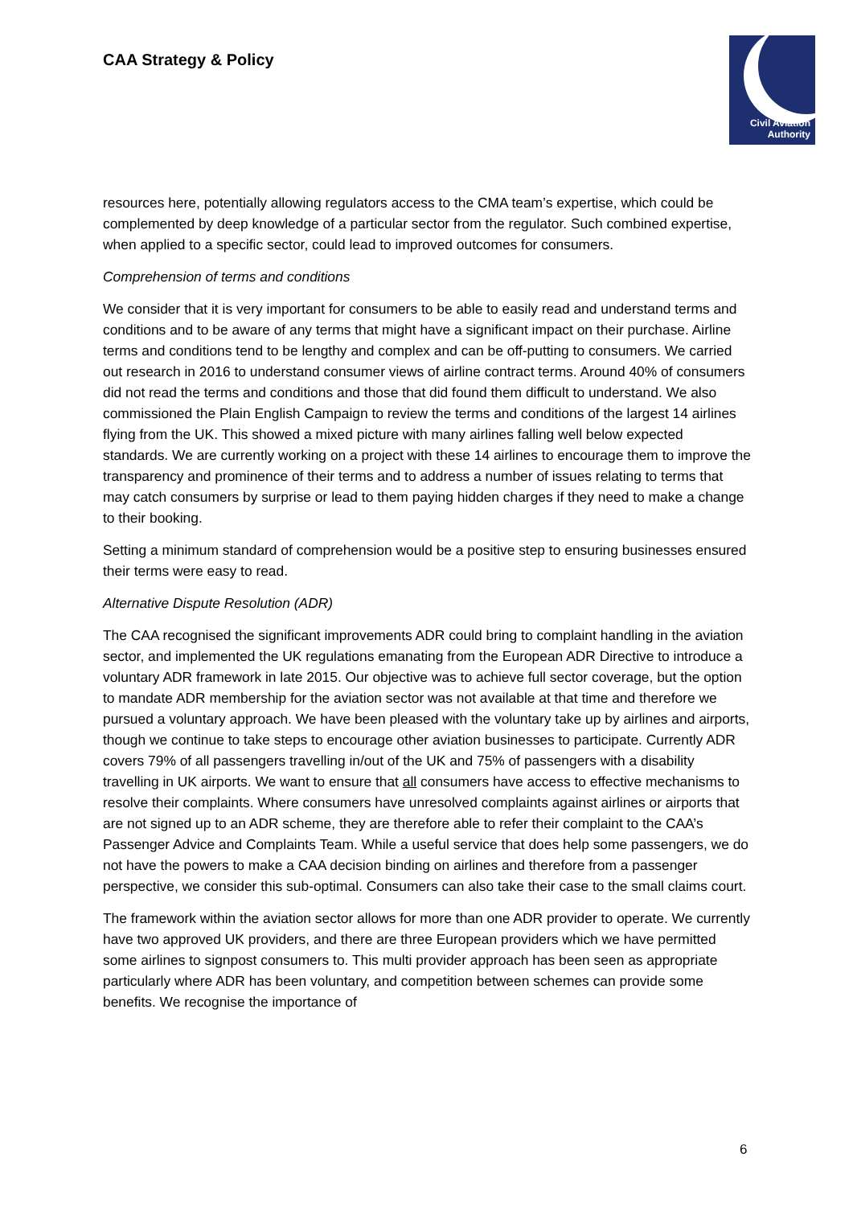CAA Strategy & Policy
Civil Aviation
Authority
resources here, potentially allowing regulators access to the CMA team’s expertise, which could be complemented by deep knowledge of a particular sector from the regulator. Such combined expertise, when applied to a specific sector, could lead to improved outcomes for consumers.
Comprehension of terms and conditions
We consider that it is very important for consumers to be able to easily read and understand terms and conditions and to be aware of any terms that might have a significant impact on their purchase. Airline terms and conditions tend to be lengthy and complex and can be off-putting to consumers. We carried out research in 2016 to understand consumer views of airline contract terms. Around 40% of consumers did not read the terms and conditions and those that did found them difficult to understand. We also commissioned the Plain English Campaign to review the terms and conditions of the largest 14 airlines flying from the UK. This showed a mixed picture with many airlines falling well below expected standards. We are currently working on a project with these 14 airlines to encourage them to improve the transparency and prominence of their terms and to address a number of issues relating to terms that may catch consumers by surprise or lead to them paying hidden charges if they need to make a change to their booking.
Setting a minimum standard of comprehension would be a positive step to ensuring businesses ensured their terms were easy to read.
Alternative Dispute Resolution (ADR)
The CAA recognised the significant improvements ADR could bring to complaint handling in the aviation sector, and implemented the UK regulations emanating from the European ADR Directive to introduce a voluntary ADR framework in late 2015. Our objective was to achieve full sector coverage, but the option to mandate ADR membership for the aviation sector was not available at that time and therefore we pursued a voluntary approach. We have been pleased with the voluntary take up by airlines and airports, though we continue to take steps to encourage other aviation businesses to participate. Currently ADR covers 79% of all passengers travelling in/out of the UK and 75% of passengers with a disability travelling in UK airports. We want to ensure that all consumers have access to effective mechanisms to resolve their complaints. Where consumers have unresolved complaints against airlines or airports that are not signed up to an ADR scheme, they are therefore able to refer their complaint to the CAA’s Passenger Advice and Complaints Team. While a useful service that does help some passengers, we do not have the powers to make a CAA decision binding on airlines and therefore from a passenger perspective, we consider this sub-optimal. Consumers can also take their case to the small claims court.
The framework within the aviation sector allows for more than one ADR provider to operate. We currently have two approved UK providers, and there are three European providers which we have permitted some airlines to signpost consumers to. This multi provider approach has been seen as appropriate particularly where ADR has been voluntary, and competition between schemes can provide some benefits. We recognise the importance of
6